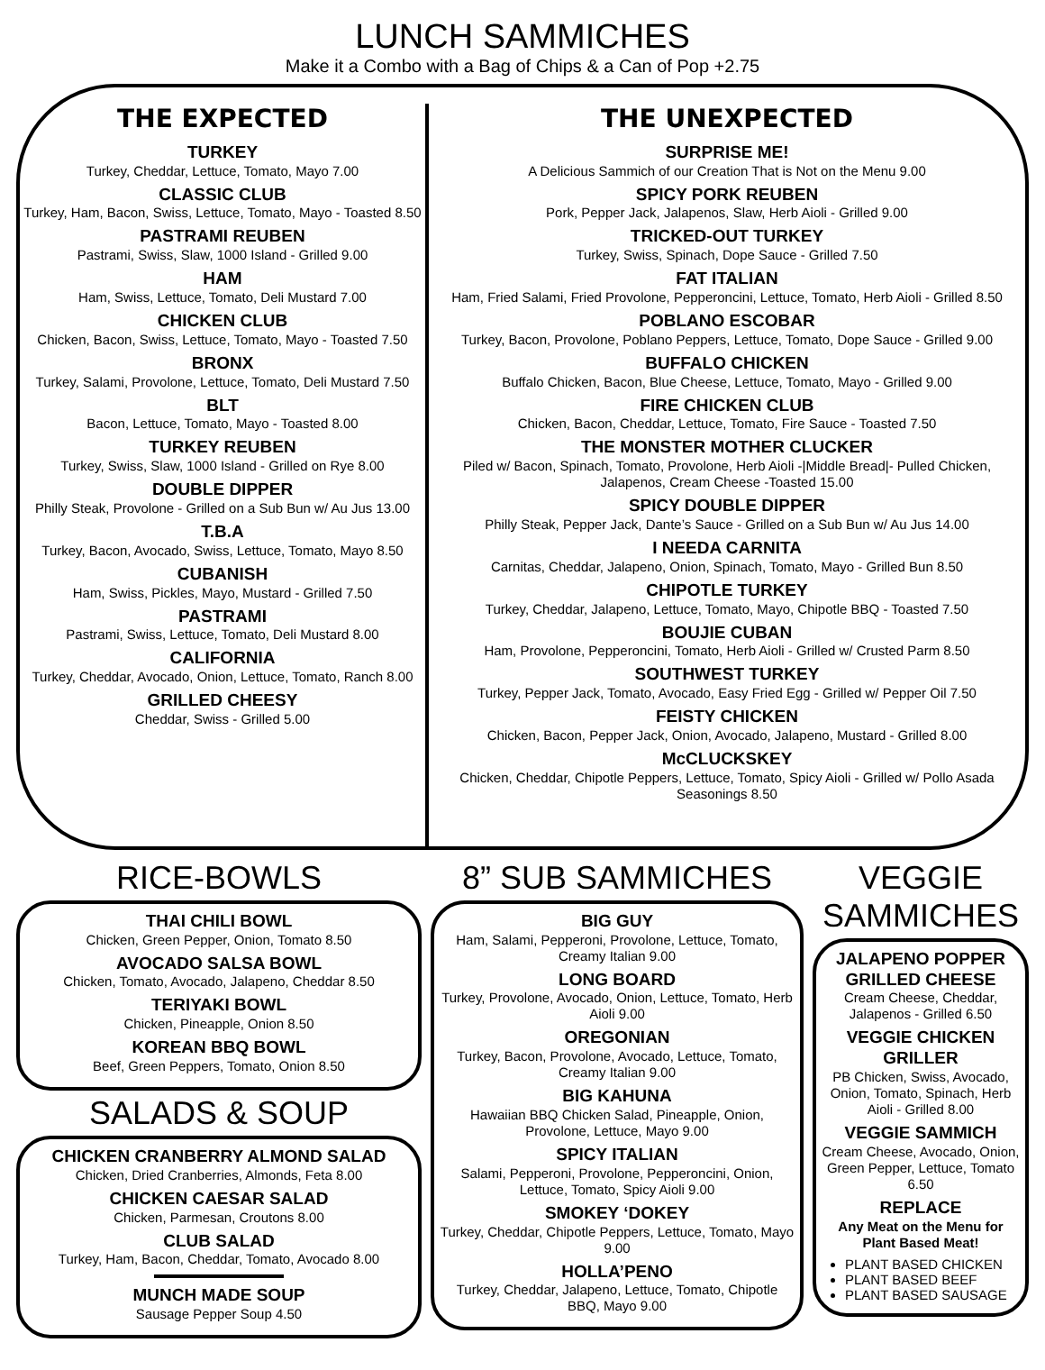LUNCH SAMMICHES
Make it a Combo with a Bag of Chips & a Can of Pop +2.75
THE EXPECTED
TURKEY
Turkey, Cheddar, Lettuce, Tomato, Mayo 7.00
CLASSIC CLUB
Turkey, Ham, Bacon, Swiss, Lettuce, Tomato, Mayo - Toasted 8.50
PASTRAMI REUBEN
Pastrami, Swiss, Slaw, 1000 Island - Grilled 9.00
HAM
Ham, Swiss, Lettuce, Tomato, Deli Mustard 7.00
CHICKEN CLUB
Chicken, Bacon, Swiss, Lettuce, Tomato, Mayo - Toasted 7.50
BRONX
Turkey, Salami, Provolone, Lettuce, Tomato, Deli Mustard 7.50
BLT
Bacon, Lettuce, Tomato, Mayo - Toasted 8.00
TURKEY REUBEN
Turkey, Swiss, Slaw, 1000 Island - Grilled on Rye 8.00
DOUBLE DIPPER
Philly Steak, Provolone - Grilled on a Sub Bun w/ Au Jus 13.00
T.B.A
Turkey, Bacon, Avocado, Swiss, Lettuce, Tomato, Mayo 8.50
CUBANISH
Ham, Swiss, Pickles, Mayo, Mustard - Grilled 7.50
PASTRAMI
Pastrami, Swiss, Lettuce, Tomato, Deli Mustard 8.00
CALIFORNIA
Turkey, Cheddar, Avocado, Onion, Lettuce, Tomato, Ranch 8.00
GRILLED CHEESY
Cheddar, Swiss - Grilled 5.00
THE UNEXPECTED
SURPRISE ME!
A Delicious Sammich of our Creation That is Not on the Menu 9.00
SPICY PORK REUBEN
Pork, Pepper Jack, Jalapenos, Slaw, Herb Aioli - Grilled 9.00
TRICKED-OUT TURKEY
Turkey, Swiss, Spinach, Dope Sauce - Grilled 7.50
FAT ITALIAN
Ham, Fried Salami, Fried Provolone, Pepperoncini, Lettuce, Tomato, Herb Aioli - Grilled 8.50
POBLANO ESCOBAR
Turkey, Bacon, Provolone, Poblano Peppers, Lettuce, Tomato, Dope Sauce - Grilled 9.00
BUFFALO CHICKEN
Buffalo Chicken, Bacon, Blue Cheese, Lettuce, Tomato, Mayo - Grilled 9.00
FIRE CHICKEN CLUB
Chicken, Bacon, Cheddar, Lettuce, Tomato, Fire Sauce - Toasted 7.50
THE MONSTER MOTHER CLUCKER
Piled w/ Bacon, Spinach, Tomato, Provolone, Herb Aioli -|Middle Bread|- Pulled Chicken, Jalapenos, Cream Cheese -Toasted 15.00
SPICY DOUBLE DIPPER
Philly Steak, Pepper Jack, Dante’s Sauce - Grilled on a Sub Bun w/ Au Jus 14.00
I NEEDA CARNITA
Carnitas, Cheddar, Jalapeno, Onion, Spinach, Tomato, Mayo - Grilled Bun 8.50
CHIPOTLE TURKEY
Turkey, Cheddar, Jalapeno, Lettuce, Tomato, Mayo, Chipotle BBQ - Toasted 7.50
BOUJIE CUBAN
Ham, Provolone, Pepperoncini, Tomato, Herb Aioli - Grilled w/ Crusted Parm 8.50
SOUTHWEST TURKEY
Turkey, Pepper Jack, Tomato, Avocado, Easy Fried Egg - Grilled w/ Pepper Oil 7.50
FEISTY CHICKEN
Chicken, Bacon, Pepper Jack, Onion, Avocado, Jalapeno, Mustard - Grilled 8.00
McCLUCKSKEY
Chicken, Cheddar, Chipotle Peppers, Lettuce, Tomato, Spicy Aioli - Grilled w/ Pollo Asada Seasonings 8.50
RICE-BOWLS
THAI CHILI BOWL
Chicken, Green Pepper, Onion, Tomato 8.50
AVOCADO SALSA BOWL
Chicken, Tomato, Avocado, Jalapeno, Cheddar 8.50
TERIYAKI BOWL
Chicken, Pineapple, Onion 8.50
KOREAN BBQ BOWL
Beef, Green Peppers, Tomato, Onion 8.50
SALADS & SOUP
CHICKEN CRANBERRY ALMOND SALAD
Chicken, Dried Cranberries, Almonds, Feta 8.00
CHICKEN CAESAR SALAD
Chicken, Parmesan, Croutons 8.00
CLUB SALAD
Turkey, Ham, Bacon, Cheddar, Tomato, Avocado 8.00
MUNCH MADE SOUP
Sausage Pepper Soup 4.50
8” SUB SAMMICHES
BIG GUY
Ham, Salami, Pepperoni, Provolone, Lettuce, Tomato, Creamy Italian 9.00
LONG BOARD
Turkey, Provolone, Avocado, Onion, Lettuce, Tomato, Herb Aioli 9.00
OREGONIAN
Turkey, Bacon, Provolone, Avocado, Lettuce, Tomato, Creamy Italian 9.00
BIG KAHUNA
Hawaiian BBQ Chicken Salad, Pineapple, Onion, Provolone, Lettuce, Mayo 9.00
SPICY ITALIAN
Salami, Pepperoni, Provolone, Pepperoncini, Onion, Lettuce, Tomato, Spicy Aioli 9.00
SMOKEY ‘DOKEY
Turkey, Cheddar, Chipotle Peppers, Lettuce, Tomato, Mayo 9.00
HOLLA’PENO
Turkey, Cheddar, Jalapeno, Lettuce, Tomato, Chipotle BBQ, Mayo 9.00
VEGGIE SAMMICHES
JALAPENO POPPER GRILLED CHEESE
Cream Cheese, Cheddar, Jalapenos - Grilled 6.50
VEGGIE CHICKEN GRILLER
PB Chicken, Swiss, Avocado, Onion, Tomato, Spinach, Herb Aioli - Grilled 8.00
VEGGIE SAMMICH
Cream Cheese, Avocado, Onion, Green Pepper, Lettuce, Tomato 6.50
REPLACE
Any Meat on the Menu for Plant Based Meat!
PLANT BASED CHICKEN
PLANT BASED BEEF
PLANT BASED SAUSAGE